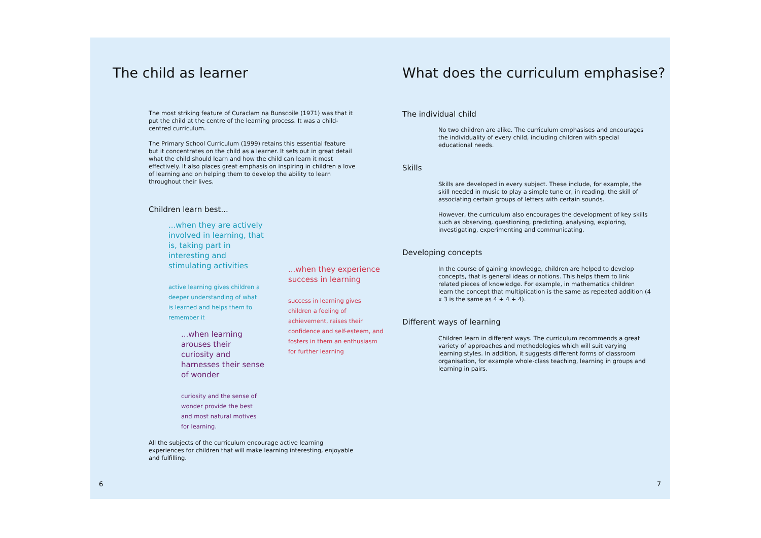The child as learner
The most striking feature of Curaclam na Bunscoile (1971) was that it put the child at the centre of the learning process. It was a child-centred curriculum.
The Primary School Curriculum (1999) retains this essential feature but it concentrates on the child as a learner. It sets out in great detail what the child should learn and how the child can learn it most effectively. It also places great emphasis on inspiring in children a love of learning and on helping them to develop the ability to learn throughout their lives.
Children learn best...
...when they are actively involved in learning, that is, taking part in interesting and stimulating activities
active learning gives children a deeper understanding of what is learned and helps them to remember it
...when they experience success in learning
success in learning gives children a feeling of achievement, raises their confidence and self-esteem, and fosters in them an enthusiasm for further learning
...when learning arouses their curiosity and harnesses their sense of wonder
curiosity and the sense of wonder provide the best and most natural motives for learning.
All the subjects of the curriculum encourage active learning experiences for children that will make learning interesting, enjoyable and fulfilling.
6
What does the curriculum emphasise?
The individual child
No two children are alike. The curriculum emphasises and encourages the individuality of every child, including children with special educational needs.
Skills
Skills are developed in every subject. These include, for example, the skill needed in music to play a simple tune or, in reading, the skill of associating certain groups of letters with certain sounds.
However, the curriculum also encourages the development of key skills such as observing, questioning, predicting, analysing, exploring, investigating, experimenting and communicating.
Developing concepts
In the course of gaining knowledge, children are helped to develop concepts, that is general ideas or notions. This helps them to link related pieces of knowledge. For example, in mathematics children learn the concept that multiplication is the same as repeated addition (4 x 3 is the same as 4 + 4 + 4).
Different ways of learning
Children learn in different ways. The curriculum recommends a great variety of approaches and methodologies which will suit varying learning styles. In addition, it suggests different forms of classroom organisation, for example whole-class teaching, learning in groups and learning in pairs.
7